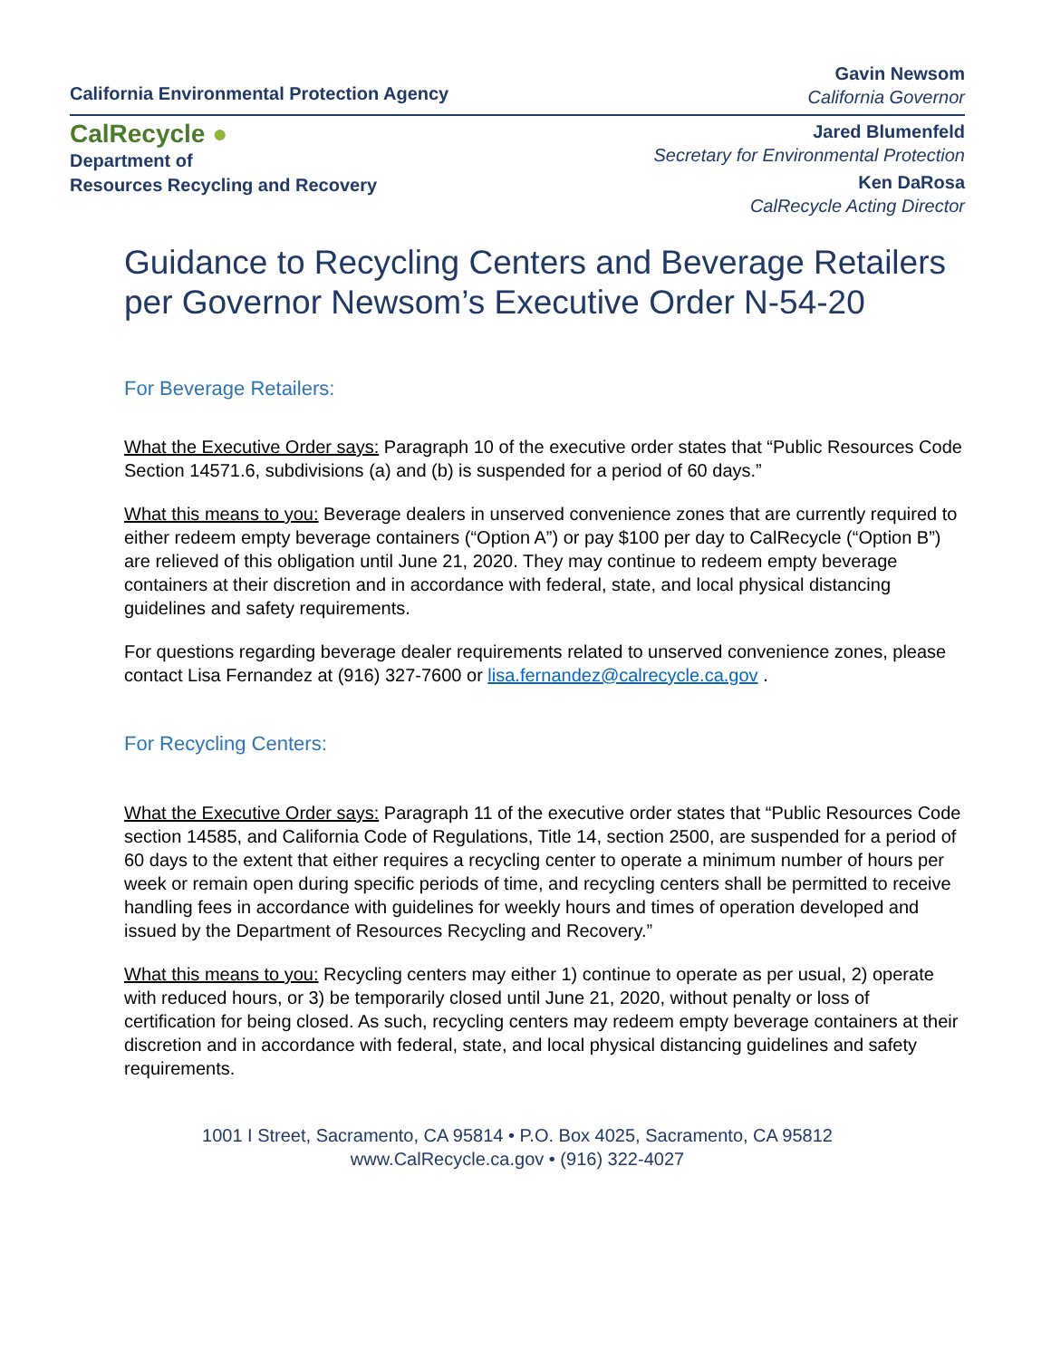California Environmental Protection Agency
Gavin Newsom
California Governor
CalRecycle ●
Department of
Resources Recycling and Recovery
Jared Blumenfeld
Secretary for Environmental Protection
Ken DaRosa
CalRecycle Acting Director
Guidance to Recycling Centers and Beverage Retailers per Governor Newsom’s Executive Order N-54-20
For Beverage Retailers:
What the Executive Order says: Paragraph 10 of the executive order states that “Public Resources Code Section 14571.6, subdivisions (a) and (b) is suspended for a period of 60 days.”
What this means to you: Beverage dealers in unserved convenience zones that are currently required to either redeem empty beverage containers (“Option A”) or pay $100 per day to CalRecycle (“Option B”) are relieved of this obligation until June 21, 2020. They may continue to redeem empty beverage containers at their discretion and in accordance with federal, state, and local physical distancing guidelines and safety requirements.
For questions regarding beverage dealer requirements related to unserved convenience zones, please contact Lisa Fernandez at (916) 327-7600 or lisa.fernandez@calrecycle.ca.gov .
For Recycling Centers:
What the Executive Order says: Paragraph 11 of the executive order states that “Public Resources Code section 14585, and California Code of Regulations, Title 14, section 2500, are suspended for a period of 60 days to the extent that either requires a recycling center to operate a minimum number of hours per week or remain open during specific periods of time, and recycling centers shall be permitted to receive handling fees in accordance with guidelines for weekly hours and times of operation developed and issued by the Department of Resources Recycling and Recovery.”
What this means to you: Recycling centers may either 1) continue to operate as per usual, 2) operate with reduced hours, or 3) be temporarily closed until June 21, 2020, without penalty or loss of certification for being closed. As such, recycling centers may redeem empty beverage containers at their discretion and in accordance with federal, state, and local physical distancing guidelines and safety requirements.
1001 I Street, Sacramento, CA 95814 • P.O. Box 4025, Sacramento, CA 95812
www.CalRecycle.ca.gov • (916) 322-4027